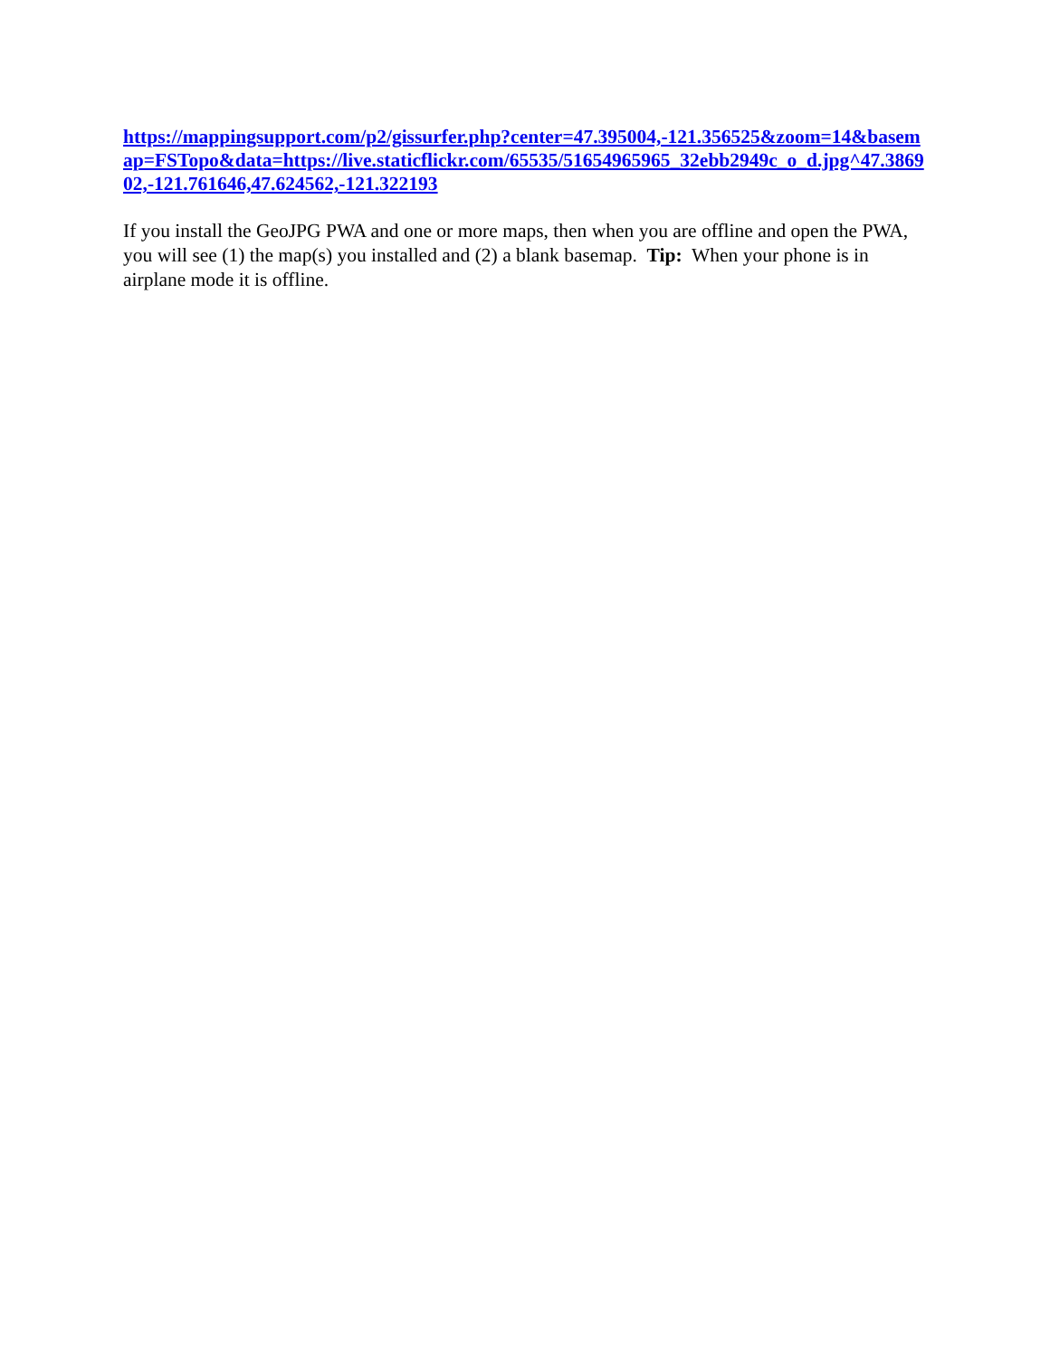https://mappingsupport.com/p2/gissurfer.php?center=47.395004,-121.356525&zoom=14&basemap=FSTopo&data=https://live.staticflickr.com/65535/51654965965_32ebb2949c_o_d.jpg^47.386902,-121.761646,47.624562,-121.322193
If you install the GeoJPG PWA and one or more maps, then when you are offline and open the PWA, you will see (1) the map(s) you installed and (2) a blank basemap. Tip: When your phone is in airplane mode it is offline.